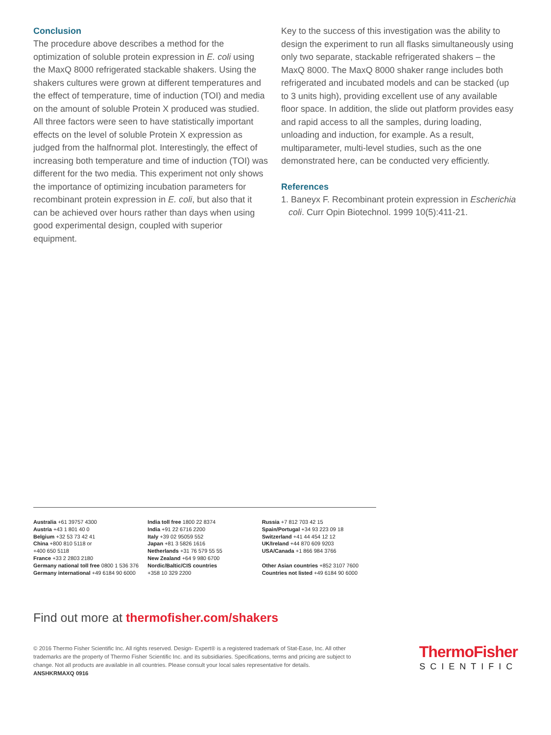Conclusion
The procedure above describes a method for the optimization of soluble protein expression in E. coli using the MaxQ 8000 refrigerated stackable shakers. Using the shakers cultures were grown at different temperatures and the effect of temperature, time of induction (TOI) and media on the amount of soluble Protein X produced was studied. All three factors were seen to have statistically important effects on the level of soluble Protein X expression as judged from the halfnormal plot. Interestingly, the effect of increasing both temperature and time of induction (TOI) was different for the two media. This experiment not only shows the importance of optimizing incubation parameters for recombinant protein expression in E. coli, but also that it can be achieved over hours rather than days when using good experimental design, coupled with superior equipment.
Key to the success of this investigation was the ability to design the experiment to run all flasks simultaneously using only two separate, stackable refrigerated shakers – the MaxQ 8000. The MaxQ 8000 shaker range includes both refrigerated and incubated models and can be stacked (up to 3 units high), providing excellent use of any available floor space. In addition, the slide out platform provides easy and rapid access to all the samples, during loading, unloading and induction, for example. As a result, multiparameter, multi-level studies, such as the one demonstrated here, can be conducted very efficiently.
References
1. Baneyx F. Recombinant protein expression in Escherichia
coli. Curr Opin Biotechnol. 1999 10(5):411-21.
Australia +61 39757 4300
Austria +43 1 801 40 0
Belgium +32 53 73 42 41
China +800 810 5118 or
+400 650 5118
France +33 2 2803 2180
Germany national toll free 0800 1 536 376
Germany international +49 6184 90 6000
India toll free 1800 22 8374
India +91 22 6716 2200
Italy +39 02 95059 552
Japan +81 3 5826 1616
Netherlands +31 76 579 55 55
New Zealand +64 9 980 6700
Nordic/Baltic/CIS countries
+358 10 329 2200
Russia +7 812 703 42 15
Spain/Portugal +34 93 223 09 18
Switzerland +41 44 454 12 12
UK/Ireland +44 870 609 9203
USA/Canada +1 866 984 3766
Other Asian countries +852 3107 7600
Countries not listed +49 6184 90 6000
Find out more at thermofisher.com/shakers
© 2016 Thermo Fisher Scientific Inc. All rights reserved. Design- Expert® is a registered trademark of Stat-Ease, Inc. All other trademarks are the property of Thermo Fisher Scientific Inc. and its subsidiaries. Specifications, terms and pricing are subject to change. Not all products are available in all countries. Please consult your local sales representative for details.
ANSHKRMAXQ 0916
ThermoFisher
SCIENTIFIC